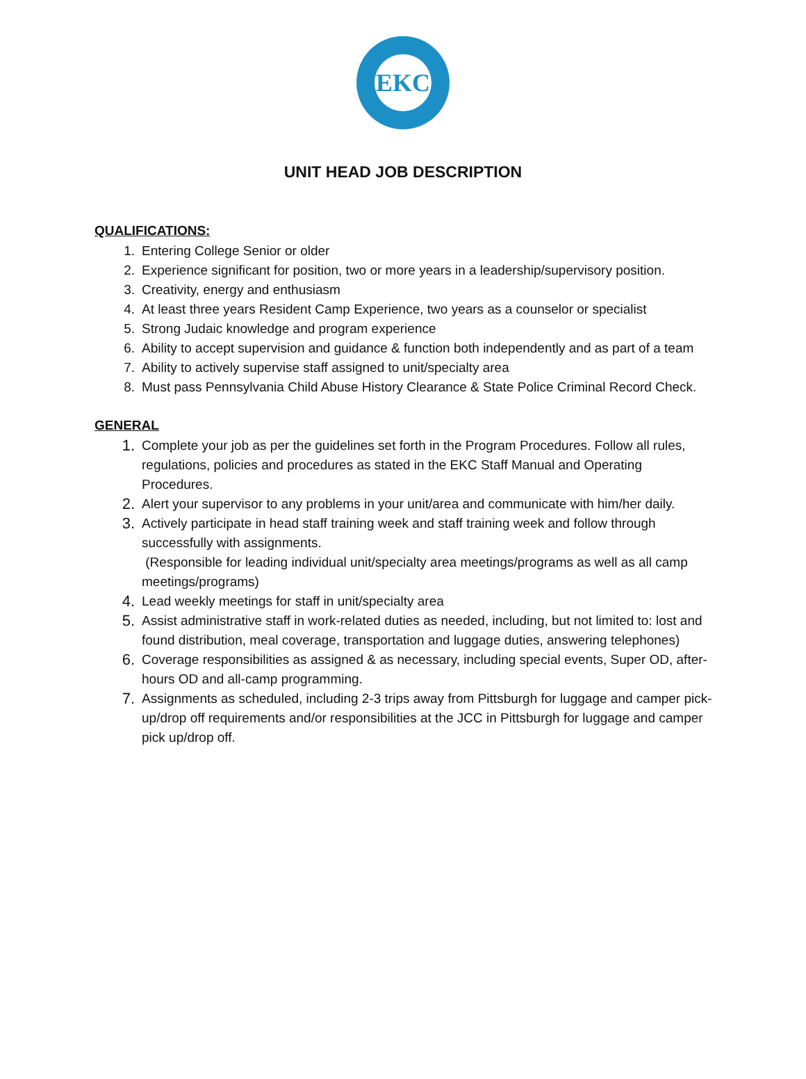EKC
UNIT HEAD JOB DESCRIPTION
QUALIFICATIONS:
1. Entering College Senior or older
2. Experience significant for position, two or more years in a leadership/supervisory position.
3. Creativity, energy and enthusiasm
4. At least three years Resident Camp Experience, two years as a counselor or specialist
5. Strong Judaic knowledge and program experience
6. Ability to accept supervision and guidance & function both independently and as part of a team
7. Ability to actively supervise staff assigned to unit/specialty area
8. Must pass Pennsylvania Child Abuse History Clearance & State Police Criminal Record Check.
GENERAL
1. Complete your job as per the guidelines set forth in the Program Procedures. Follow all rules, regulations, policies and procedures as stated in the EKC Staff Manual and Operating Procedures.
2. Alert your supervisor to any problems in your unit/area and communicate with him/her daily.
3. Actively participate in head staff training week and staff training week and follow through successfully with assignments.
(Responsible for leading individual unit/specialty area meetings/programs as well as all camp meetings/programs)
4. Lead weekly meetings for staff in unit/specialty area
5. Assist administrative staff in work-related duties as needed, including, but not limited to: lost and found distribution, meal coverage, transportation and luggage duties, answering telephones)
6. Coverage responsibilities as assigned & as necessary, including special events, Super OD, after-hours OD and all-camp programming.
7. Assignments as scheduled, including 2-3 trips away from Pittsburgh for luggage and camper pick-up/drop off requirements and/or responsibilities at the JCC in Pittsburgh for luggage and camper pick up/drop off.